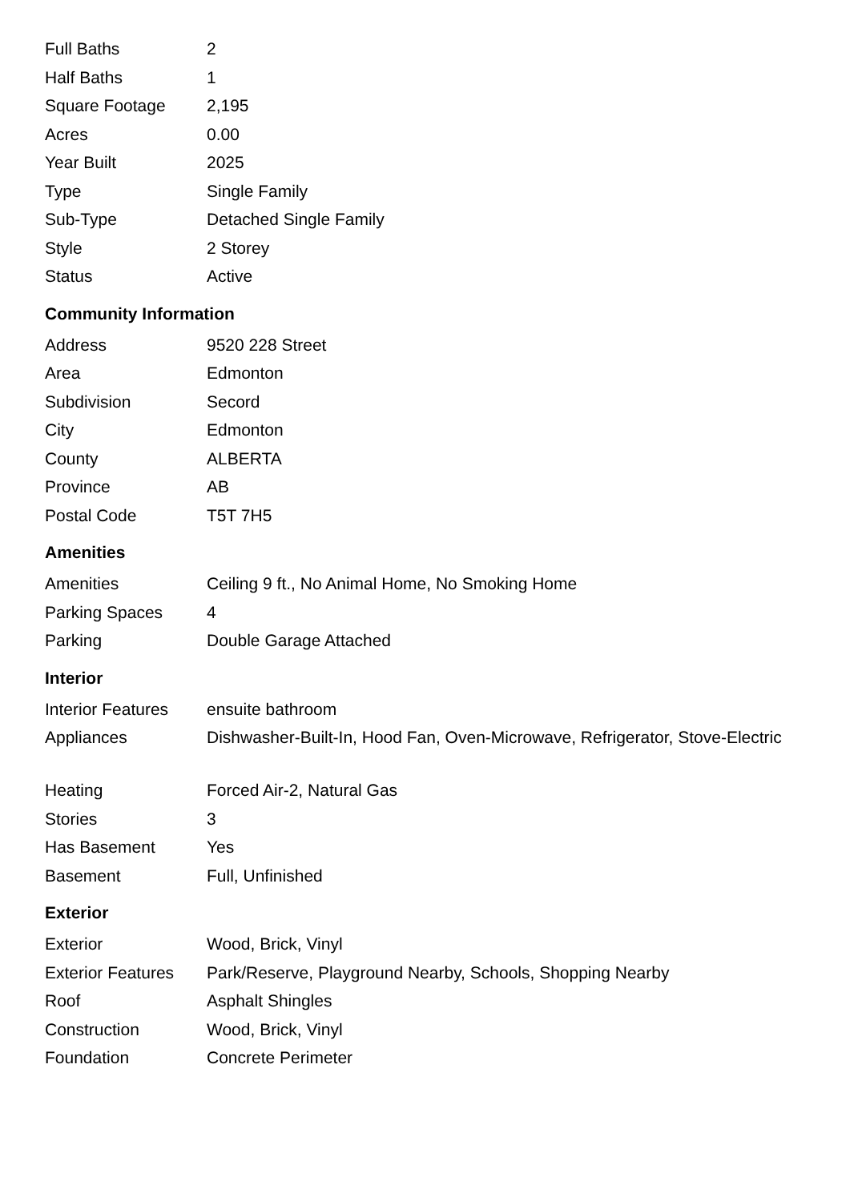| Full Baths | 2 |
| Half Baths | 1 |
| Square Footage | 2,195 |
| Acres | 0.00 |
| Year Built | 2025 |
| Type | Single Family |
| Sub-Type | Detached Single Family |
| Style | 2 Storey |
| Status | Active |
Community Information
| Address | 9520 228 Street |
| Area | Edmonton |
| Subdivision | Secord |
| City | Edmonton |
| County | ALBERTA |
| Province | AB |
| Postal Code | T5T 7H5 |
Amenities
| Amenities | Ceiling 9 ft., No Animal Home, No Smoking Home |
| Parking Spaces | 4 |
| Parking | Double Garage Attached |
Interior
| Interior Features | ensuite bathroom |
| Appliances | Dishwasher-Built-In, Hood Fan, Oven-Microwave, Refrigerator, Stove-Electric |
| Heating | Forced Air-2, Natural Gas |
| Stories | 3 |
| Has Basement | Yes |
| Basement | Full, Unfinished |
Exterior
| Exterior | Wood, Brick, Vinyl |
| Exterior Features | Park/Reserve, Playground Nearby, Schools, Shopping Nearby |
| Roof | Asphalt Shingles |
| Construction | Wood, Brick, Vinyl |
| Foundation | Concrete Perimeter |